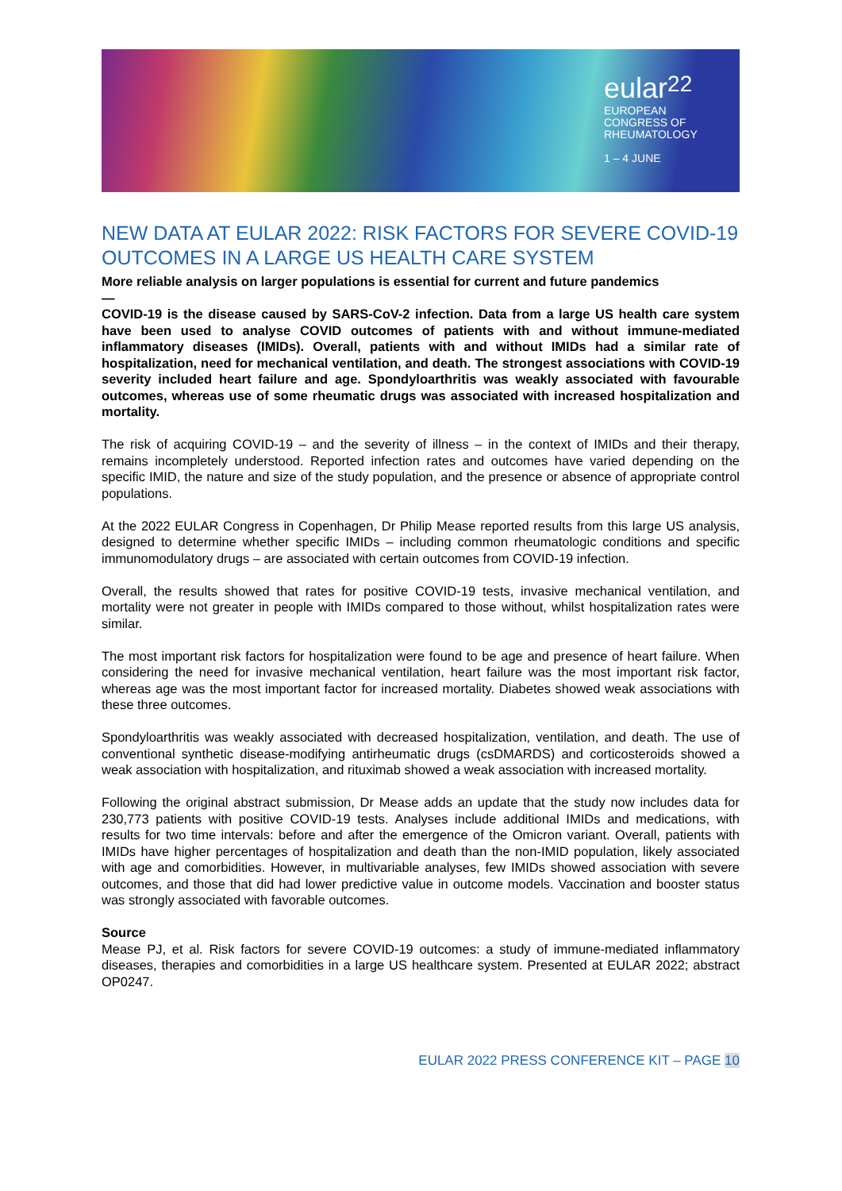eular 22
EUROPEAN
CONGRESS OF
RHEUMATOLOGY
1 – 4 JUNE
NEW DATA AT EULAR 2022: RISK FACTORS FOR SEVERE COVID-19 OUTCOMES IN A LARGE US HEALTH CARE SYSTEM
More reliable analysis on larger populations is essential for current and future pandemics
—
COVID-19 is the disease caused by SARS-CoV-2 infection. Data from a large US health care system have been used to analyse COVID outcomes of patients with and without immune-mediated inflammatory diseases (IMIDs). Overall, patients with and without IMIDs had a similar rate of hospitalization, need for mechanical ventilation, and death. The strongest associations with COVID-19 severity included heart failure and age. Spondyloarthritis was weakly associated with favourable outcomes, whereas use of some rheumatic drugs was associated with increased hospitalization and mortality.
The risk of acquiring COVID-19 – and the severity of illness – in the context of IMIDs and their therapy, remains incompletely understood. Reported infection rates and outcomes have varied depending on the specific IMID, the nature and size of the study population, and the presence or absence of appropriate control populations.
At the 2022 EULAR Congress in Copenhagen, Dr Philip Mease reported results from this large US analysis, designed to determine whether specific IMIDs – including common rheumatologic conditions and specific immunomodulatory drugs – are associated with certain outcomes from COVID-19 infection.
Overall, the results showed that rates for positive COVID-19 tests, invasive mechanical ventilation, and mortality were not greater in people with IMIDs compared to those without, whilst hospitalization rates were similar.
The most important risk factors for hospitalization were found to be age and presence of heart failure. When considering the need for invasive mechanical ventilation, heart failure was the most important risk factor, whereas age was the most important factor for increased mortality. Diabetes showed weak associations with these three outcomes.
Spondyloarthritis was weakly associated with decreased hospitalization, ventilation, and death. The use of conventional synthetic disease-modifying antirheumatic drugs (csDMARDS) and corticosteroids showed a weak association with hospitalization, and rituximab showed a weak association with increased mortality.
Following the original abstract submission, Dr Mease adds an update that the study now includes data for 230,773 patients with positive COVID-19 tests. Analyses include additional IMIDs and medications, with results for two time intervals: before and after the emergence of the Omicron variant. Overall, patients with IMIDs have higher percentages of hospitalization and death than the non-IMID population, likely associated with age and comorbidities. However, in multivariable analyses, few IMIDs showed association with severe outcomes, and those that did had lower predictive value in outcome models. Vaccination and booster status was strongly associated with favorable outcomes.
Source
Mease PJ, et al. Risk factors for severe COVID-19 outcomes: a study of immune-mediated inflammatory diseases, therapies and comorbidities in a large US healthcare system. Presented at EULAR 2022; abstract OP0247.
EULAR 2022 PRESS CONFERENCE KIT – PAGE 10